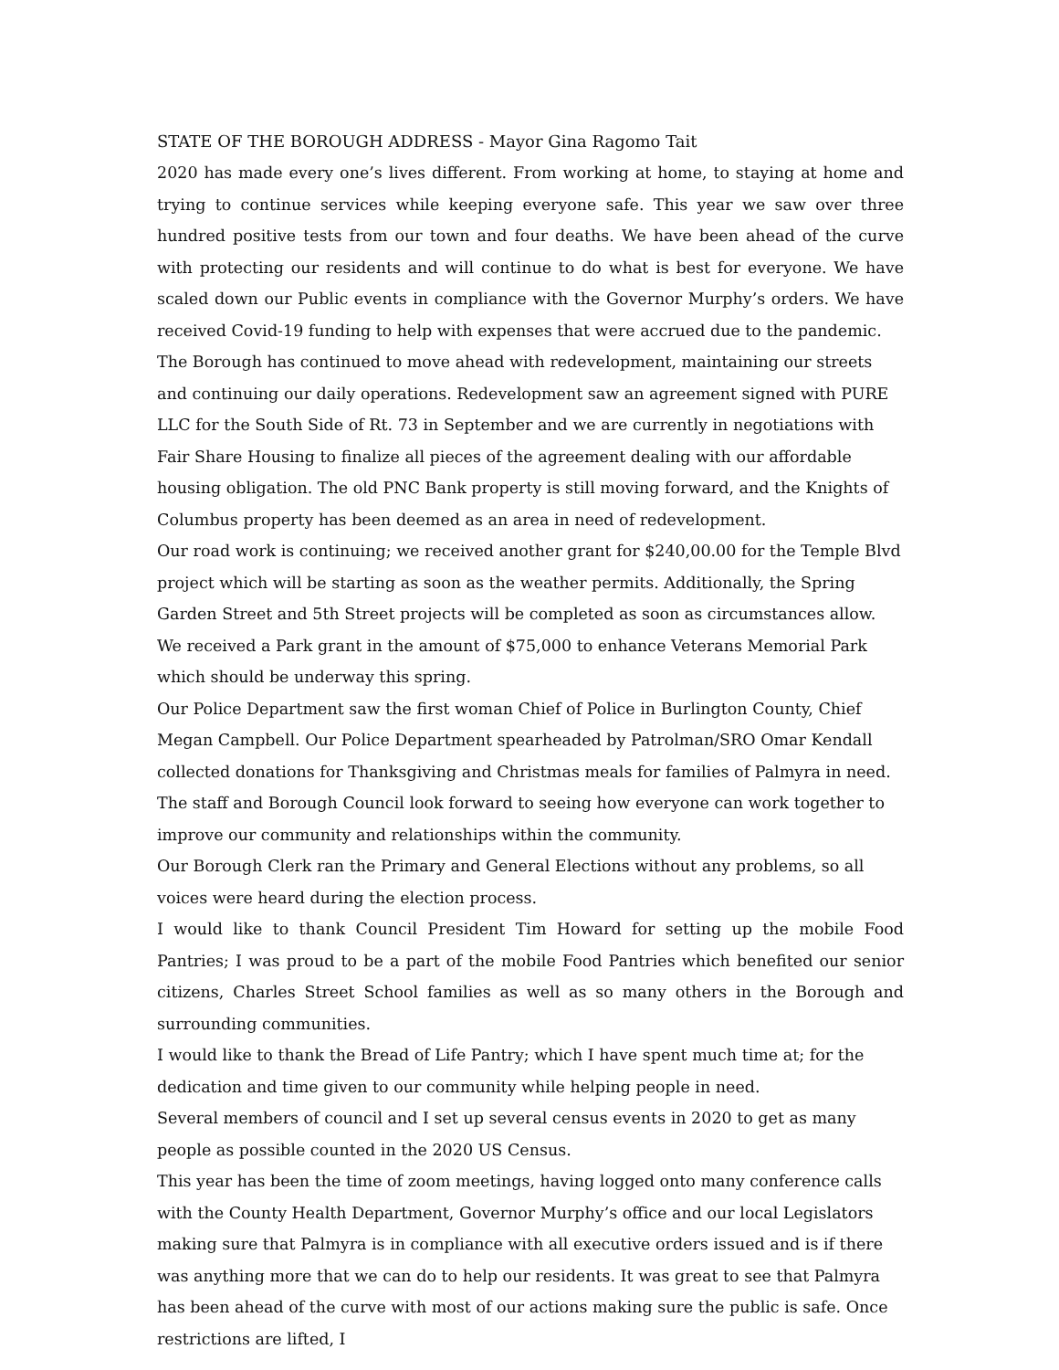STATE OF THE BOROUGH ADDRESS - Mayor Gina Ragomo Tait
2020 has made every one’s lives different. From working at home, to staying at home and trying to continue services while keeping everyone safe. This year we saw over three hundred positive tests from our town and four deaths. We have been ahead of the curve with protecting our residents and will continue to do what is best for everyone. We have scaled down our Public events in compliance with the Governor Murphy’s orders. We have received Covid-19 funding to help with expenses that were accrued due to the pandemic.
The Borough has continued to move ahead with redevelopment, maintaining our streets and continuing our daily operations. Redevelopment saw an agreement signed with PURE LLC for the South Side of Rt. 73 in September and we are currently in negotiations with Fair Share Housing to finalize all pieces of the agreement dealing with our affordable housing obligation. The old PNC Bank property is still moving forward, and the Knights of Columbus property has been deemed as an area in need of redevelopment.
Our road work is continuing; we received another grant for $240,00.00 for the Temple Blvd project which will be starting as soon as the weather permits. Additionally, the Spring Garden Street and 5th Street projects will be completed as soon as circumstances allow.
We received a Park grant in the amount of $75,000 to enhance Veterans Memorial Park which should be underway this spring.
Our Police Department saw the first woman Chief of Police in Burlington County, Chief Megan Campbell. Our Police Department spearheaded by Patrolman/SRO Omar Kendall collected donations for Thanksgiving and Christmas meals for families of Palmyra in need. The staff and Borough Council look forward to seeing how everyone can work together to improve our community and relationships within the community.
Our Borough Clerk ran the Primary and General Elections without any problems, so all voices were heard during the election process.
I would like to thank Council President Tim Howard for setting up the mobile Food Pantries; I was proud to be a part of the mobile Food Pantries which benefited our senior citizens, Charles Street School families as well as so many others in the Borough and surrounding communities.
I would like to thank the Bread of Life Pantry; which I have spent much time at; for the dedication and time given to our community while helping people in need.
Several members of council and I set up several census events in 2020 to get as many people as possible counted in the 2020 US Census.
This year has been the time of zoom meetings, having logged onto many conference calls with the County Health Department, Governor Murphy’s office and our local Legislators making sure that Palmyra is in compliance with all executive orders issued and is if there was anything more that we can do to help our residents. It was great to see that Palmyra has been ahead of the curve with most of our actions making sure the public is safe. Once restrictions are lifted, I